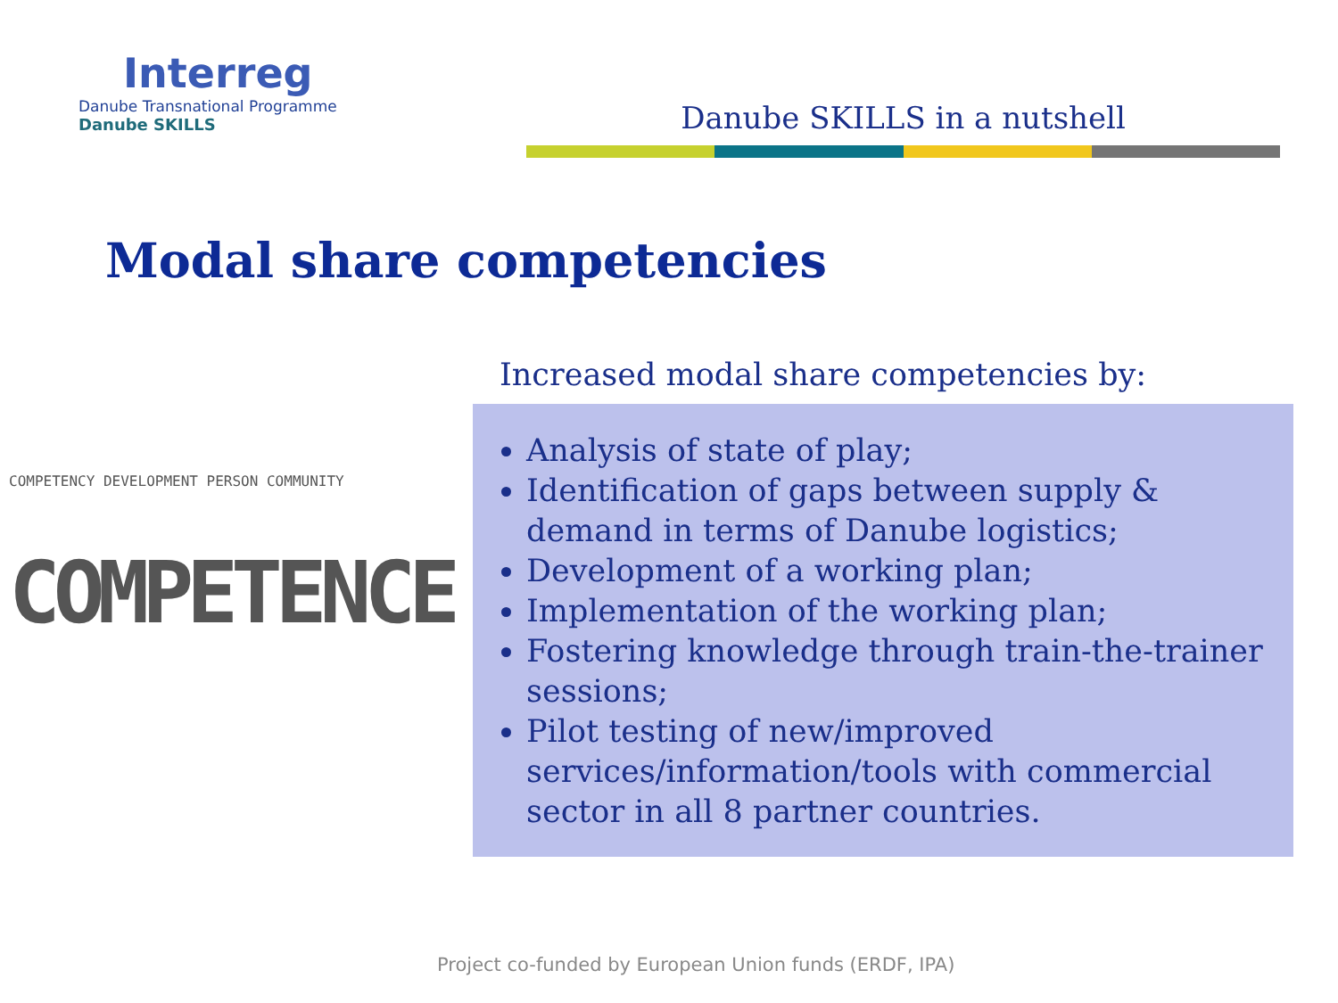Interreg
Danube Transnational Programme
Danube SKILLS
Danube SKILLS in a nutshell
Modal share competencies
Increased modal share competencies by:
COMPETENCY DEVELOPMENT PERSON COMMUNITY
COMPETENCE
Analysis of state of play;
Identification of gaps between supply & demand in terms of Danube logistics;
Development of a working plan;
Implementation of the working plan;
Fostering knowledge through train-the-trainer sessions;
Pilot testing of new/improved services/information/tools with commercial sector in all 8 partner countries.
Project co-funded by European Union funds (ERDF, IPA)